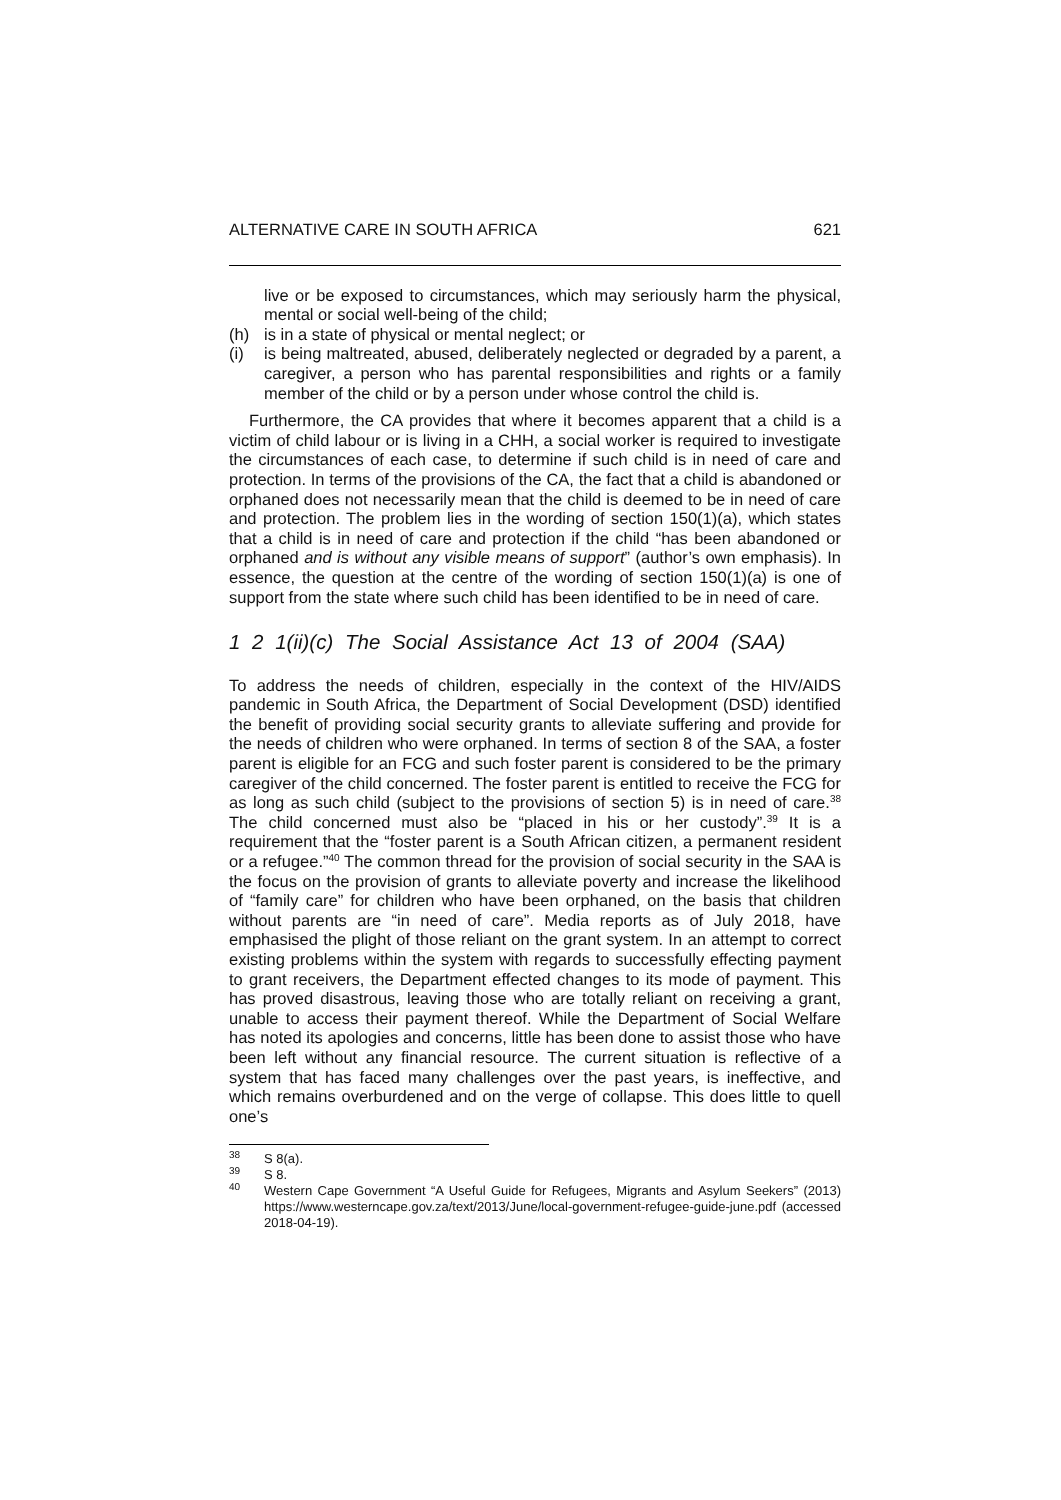ALTERNATIVE CARE IN SOUTH AFRICA 621
live or be exposed to circumstances, which may seriously harm the physical, mental or social well-being of the child;
(h) is in a state of physical or mental neglect; or
(i) is being maltreated, abused, deliberately neglected or degraded by a parent, a caregiver, a person who has parental responsibilities and rights or a family member of the child or by a person under whose control the child is.
Furthermore, the CA provides that where it becomes apparent that a child is a victim of child labour or is living in a CHH, a social worker is required to investigate the circumstances of each case, to determine if such child is in need of care and protection. In terms of the provisions of the CA, the fact that a child is abandoned or orphaned does not necessarily mean that the child is deemed to be in need of care and protection. The problem lies in the wording of section 150(1)(a), which states that a child is in need of care and protection if the child “has been abandoned or orphaned and is without any visible means of support” (author’s own emphasis). In essence, the question at the centre of the wording of section 150(1)(a) is one of support from the state where such child has been identified to be in need of care.
1 2 1(ii)(c) The Social Assistance Act 13 of 2004 (SAA)
To address the needs of children, especially in the context of the HIV/AIDS pandemic in South Africa, the Department of Social Development (DSD) identified the benefit of providing social security grants to alleviate suffering and provide for the needs of children who were orphaned. In terms of section 8 of the SAA, a foster parent is eligible for an FCG and such foster parent is considered to be the primary caregiver of the child concerned. The foster parent is entitled to receive the FCG for as long as such child (subject to the provisions of section 5) is in need of care.<sup>38</sup> The child concerned must also be “placed in his or her custody”.<sup>39</sup> It is a requirement that the “foster parent is a South African citizen, a permanent resident or a refugee.”<sup>40</sup> The common thread for the provision of social security in the SAA is the focus on the provision of grants to alleviate poverty and increase the likelihood of “family care” for children who have been orphaned, on the basis that children without parents are “in need of care”. Media reports as of July 2018, have emphasised the plight of those reliant on the grant system. In an attempt to correct existing problems within the system with regards to successfully effecting payment to grant receivers, the Department effected changes to its mode of payment. This has proved disastrous, leaving those who are totally reliant on receiving a grant, unable to access their payment thereof. While the Department of Social Welfare has noted its apologies and concerns, little has been done to assist those who have been left without any financial resource. The current situation is reflective of a system that has faced many challenges over the past years, is ineffective, and which remains overburdened and on the verge of collapse. This does little to quell one’s
<sup>38</sup> S 8(a).
<sup>39</sup> S 8.
<sup>40</sup> Western Cape Government “A Useful Guide for Refugees, Migrants and Asylum Seekers” (2013) https://www.westerncape.gov.za/text/2013/June/local-government-refugee-guide-june.pdf (accessed 2018-04-19).